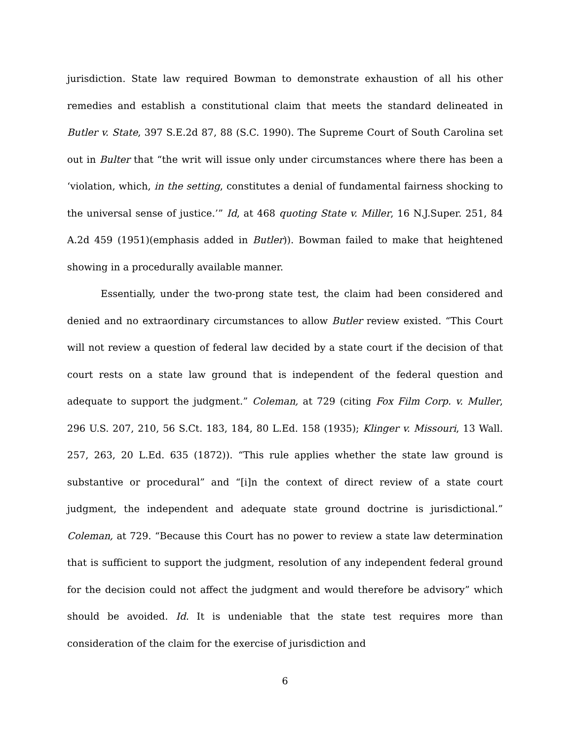jurisdiction. State law required Bowman to demonstrate exhaustion of all his other remedies and establish a constitutional claim that meets the standard delineated in Butler v. State, 397 S.E.2d 87, 88 (S.C. 1990). The Supreme Court of South Carolina set out in Bulter that “the writ will issue only under circumstances where there has been a ‘violation, which, in the setting, constitutes a denial of fundamental fairness shocking to the universal sense of justice.’” Id, at 468 quoting State v. Miller, 16 N.J.Super. 251, 84 A.2d 459 (1951)(emphasis added in Butler)). Bowman failed to make that heightened showing in a procedurally available manner.
Essentially, under the two-prong state test, the claim had been considered and denied and no extraordinary circumstances to allow Butler review existed. “This Court will not review a question of federal law decided by a state court if the decision of that court rests on a state law ground that is independent of the federal question and adequate to support the judgment.” Coleman, at 729 (citing Fox Film Corp. v. Muller, 296 U.S. 207, 210, 56 S.Ct. 183, 184, 80 L.Ed. 158 (1935); Klinger v. Missouri, 13 Wall. 257, 263, 20 L.Ed. 635 (1872)). “This rule applies whether the state law ground is substantive or procedural” and “[i]n the context of direct review of a state court judgment, the independent and adequate state ground doctrine is jurisdictional.” Coleman, at 729. “Because this Court has no power to review a state law determination that is sufficient to support the judgment, resolution of any independent federal ground for the decision could not affect the judgment and would therefore be advisory” which should be avoided. Id. It is undeniable that the state test requires more than consideration of the claim for the exercise of jurisdiction and
6